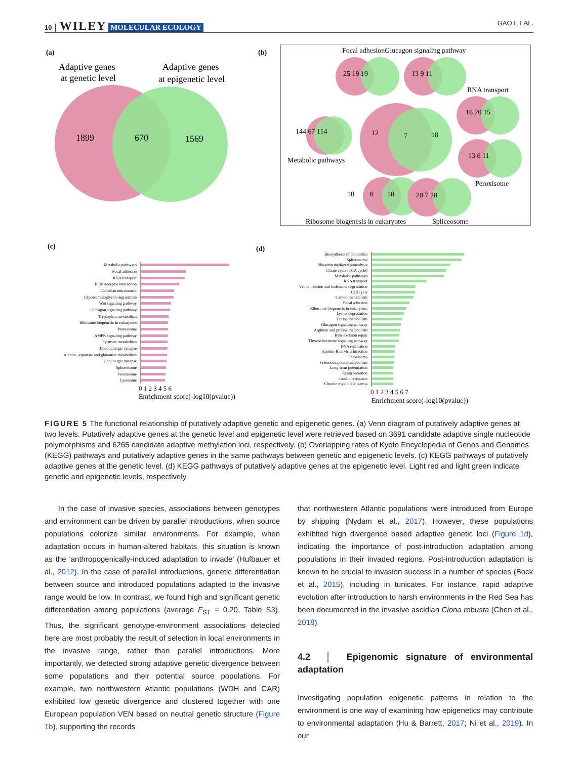10 │ WILEY MOLECULAR ECOLOGY GAO ET AL.
(a)
Adaptive genes
at genetic level
Adaptive genes
at epigenetic level
1899
670
1569
(b)
Focal adhesionGlucagon signaling pathway
25 19 19
13 9 11
RNA transport
16 20 15
144 67 114
Metabolic pathways
12
7
18
13 6 11
Peroxisome
10
8
10
20 7 28
Ribosome biogenesis in eukaryotes
Spliceosome
(c)
Metabolic pathways
Focal adhesion
RNA transport
ECM-receptor interaction
Circadian entrainment
Glycosaminoglycan degradation
Wnt signaling pathway
Glucagon signaling pathway
Tryptophan metabolism
Ribosome biogenesis in eukaryotes
Proteasome
AMPK signaling pathway
Pyruvate metabolism
Dopaminergic synapse
Alanine, aspartate and glutamate metabolism
Cholinergic synapse
Spliceosome
Peroxisome
Lysosome
0 1 2 3 4 5 6
Enrichment score(-log10(pvalue))
(d)
Biosynthesis of antibiotics
Spliceosome
Ubiquitin mediated proteolysis
Citrate cycle (TCA cycle)
Metabolic pathways
RNA transport
Valine, leucine and isoleucine degradation
Cell cycle
Carbon metabolism
Focal adhesion
Ribosome biogenesis in eukaryotes
Lysine degradation
Purine metabolism
Glucagon signaling pathway
Arginine and proline metabolism
Base excision repair
Thyroid hormone signaling pathway
DNA replication
Epstein-Barr virus infection
Peroxisome
Selenocompound metabolism
Long-term potentiation
Renin secretion
Insulin resistance
Chronic myeloid leukemia
0 1 2 3 4 5 6 7
Enrichment score(-log10(pvalue))
FIGURE 5 The functional relationship of putatively adaptive genetic and epigenetic genes. (a) Venn diagram of putatively adaptive genes at two levels. Putatively adaptive genes at the genetic level and epigenetic level were retrieved based on 3691 candidate adaptive single nucleotide polymorphisms and 6265 candidate adaptive methylation loci, respectively. (b) Overlapping rates of Kyoto Encyclopedia of Genes and Genomes (KEGG) pathways and putatively adaptive genes in the same pathways between genetic and epigenetic levels. (c) KEGG pathways of putatively adaptive genes at the genetic level. (d) KEGG pathways of putatively adaptive genes at the epigenetic level. Light red and light green indicate genetic and epigenetic levels, respectively
In the case of invasive species, associations between genotypes and environment can be driven by parallel introductions, when source populations colonize similar environments. For example, when adaptation occurs in human-altered habitats, this situation is known as the ‘anthropogenically-induced adaptation to invade’ (Hufbauer et al., 2012). In the case of parallel introductions, genetic differentiation between source and introduced populations adapted to the invasive range would be low. In contrast, we found high and significant genetic differentiation among populations (average F<sub>ST</sub> = 0.20, Table S3). Thus, the significant genotype-environment associations detected here are most probably the result of selection in local environments in the invasive range, rather than parallel introductions. More importantly, we detected strong adaptive genetic divergence between some populations and their potential source populations. For example, two northwestern Atlantic populations (WDH and CAR) exhibited low genetic divergence and clustered together with one European population VEN based on neutral genetic structure (Figure 1b), supporting the records
that northwestern Atlantic populations were introduced from Europe by shipping (Nydam et al., 2017). However, these populations exhibited high divergence based adaptive genetic loci (Figure 1d), indicating the importance of post-introduction adaptation among populations in their invaded regions. Post-introduction adaptation is known to be crucial to invasion success in a number of species (Bock et al., 2015), including in tunicates. For instance, rapid adaptive evolution after introduction to harsh environments in the Red Sea has been documented in the invasive ascidian Ciona robusta (Chen et al., 2018).
4.2 │ Epigenomic signature of environmental adaptation
Investigating population epigenetic patterns in relation to the environment is one way of examining how epigenetics may contribute to environmental adaptation (Hu & Barrett, 2017; Ni et al., 2019). In our